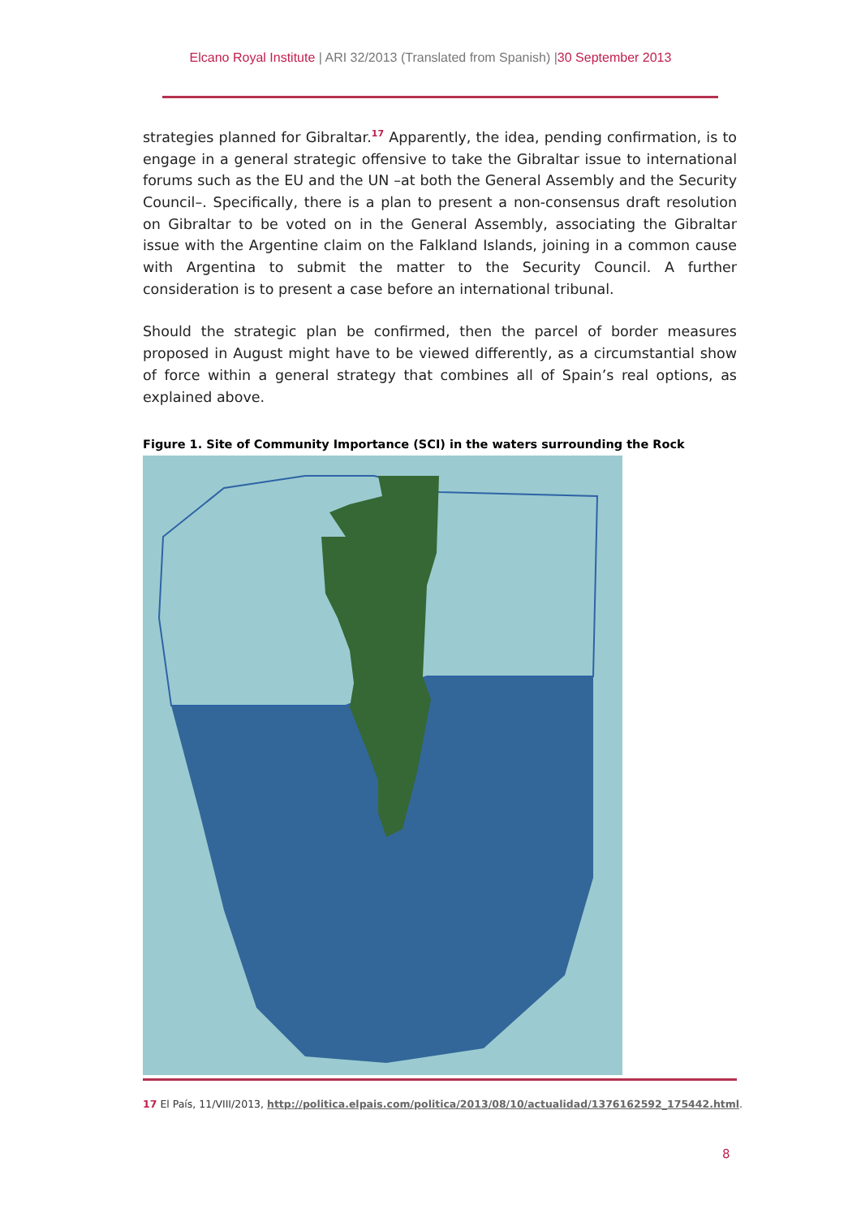Elcano Royal Institute | ARI 32/2013 (Translated from Spanish) |30 September 2013
strategies planned for Gibraltar.<sup>17</sup> Apparently, the idea, pending confirmation, is to engage in a general strategic offensive to take the Gibraltar issue to international forums such as the EU and the UN –at both the General Assembly and the Security Council–. Specifically, there is a plan to present a non-consensus draft resolution on Gibraltar to be voted on in the General Assembly, associating the Gibraltar issue with the Argentine claim on the Falkland Islands, joining in a common cause with Argentina to submit the matter to the Security Council. A further consideration is to present a case before an international tribunal.
Should the strategic plan be confirmed, then the parcel of border measures proposed in August might have to be viewed differently, as a circumstantial show of force within a general strategy that combines all of Spain’s real options, as explained above.
Figure 1. Site of Community Importance (SCI) in the waters surrounding the Rock
17 El País, 11/VIII/2013, http://politica.elpais.com/politica/2013/08/10/actualidad/1376162592_175442.html.
8